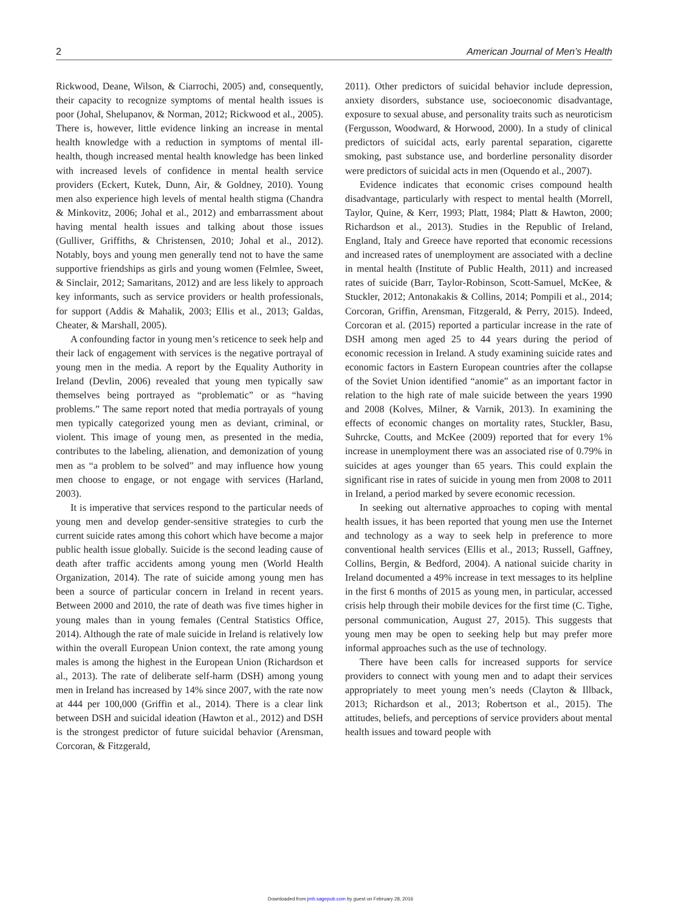2 American Journal of Men’s Health
Rickwood, Deane, Wilson, & Ciarrochi, 2005) and, consequently, their capacity to recognize symptoms of mental health issues is poor (Johal, Shelupanov, & Norman, 2012; Rickwood et al., 2005). There is, however, little evidence linking an increase in mental health knowledge with a reduction in symptoms of mental ill-health, though increased mental health knowledge has been linked with increased levels of confidence in mental health service providers (Eckert, Kutek, Dunn, Air, & Goldney, 2010). Young men also experience high levels of mental health stigma (Chandra & Minkovitz, 2006; Johal et al., 2012) and embarrassment about having mental health issues and talking about those issues (Gulliver, Griffiths, & Christensen, 2010; Johal et al., 2012). Notably, boys and young men generally tend not to have the same supportive friendships as girls and young women (Felmlee, Sweet, & Sinclair, 2012; Samaritans, 2012) and are less likely to approach key informants, such as service providers or health professionals, for support (Addis & Mahalik, 2003; Ellis et al., 2013; Galdas, Cheater, & Marshall, 2005).
A confounding factor in young men’s reticence to seek help and their lack of engagement with services is the negative portrayal of young men in the media. A report by the Equality Authority in Ireland (Devlin, 2006) revealed that young men typically saw themselves being portrayed as “problematic” or as “having problems.” The same report noted that media portrayals of young men typically categorized young men as deviant, criminal, or violent. This image of young men, as presented in the media, contributes to the labeling, alienation, and demonization of young men as “a problem to be solved” and may influence how young men choose to engage, or not engage with services (Harland, 2003).
It is imperative that services respond to the particular needs of young men and develop gender-sensitive strategies to curb the current suicide rates among this cohort which have become a major public health issue globally. Suicide is the second leading cause of death after traffic accidents among young men (World Health Organization, 2014). The rate of suicide among young men has been a source of particular concern in Ireland in recent years. Between 2000 and 2010, the rate of death was five times higher in young males than in young females (Central Statistics Office, 2014). Although the rate of male suicide in Ireland is relatively low within the overall European Union context, the rate among young males is among the highest in the European Union (Richardson et al., 2013). The rate of deliberate self-harm (DSH) among young men in Ireland has increased by 14% since 2007, with the rate now at 444 per 100,000 (Griffin et al., 2014). There is a clear link between DSH and suicidal ideation (Hawton et al., 2012) and DSH is the strongest predictor of future suicidal behavior (Arensman, Corcoran, & Fitzgerald,
2011). Other predictors of suicidal behavior include depression, anxiety disorders, substance use, socioeconomic disadvantage, exposure to sexual abuse, and personality traits such as neuroticism (Fergusson, Woodward, & Horwood, 2000). In a study of clinical predictors of suicidal acts, early parental separation, cigarette smoking, past substance use, and borderline personality disorder were predictors of suicidal acts in men (Oquendo et al., 2007).
Evidence indicates that economic crises compound health disadvantage, particularly with respect to mental health (Morrell, Taylor, Quine, & Kerr, 1993; Platt, 1984; Platt & Hawton, 2000; Richardson et al., 2013). Studies in the Republic of Ireland, England, Italy and Greece have reported that economic recessions and increased rates of unemployment are associated with a decline in mental health (Institute of Public Health, 2011) and increased rates of suicide (Barr, Taylor-Robinson, Scott-Samuel, McKee, & Stuckler, 2012; Antonakakis & Collins, 2014; Pompili et al., 2014; Corcoran, Griffin, Arensman, Fitzgerald, & Perry, 2015). Indeed, Corcoran et al. (2015) reported a particular increase in the rate of DSH among men aged 25 to 44 years during the period of economic recession in Ireland. A study examining suicide rates and economic factors in Eastern European countries after the collapse of the Soviet Union identified “anomie” as an important factor in relation to the high rate of male suicide between the years 1990 and 2008 (Kolves, Milner, & Varnik, 2013). In examining the effects of economic changes on mortality rates, Stuckler, Basu, Suhrcke, Coutts, and McKee (2009) reported that for every 1% increase in unemployment there was an associated rise of 0.79% in suicides at ages younger than 65 years. This could explain the significant rise in rates of suicide in young men from 2008 to 2011 in Ireland, a period marked by severe economic recession.
In seeking out alternative approaches to coping with mental health issues, it has been reported that young men use the Internet and technology as a way to seek help in preference to more conventional health services (Ellis et al., 2013; Russell, Gaffney, Collins, Bergin, & Bedford, 2004). A national suicide charity in Ireland documented a 49% increase in text messages to its helpline in the first 6 months of 2015 as young men, in particular, accessed crisis help through their mobile devices for the first time (C. Tighe, personal communication, August 27, 2015). This suggests that young men may be open to seeking help but may prefer more informal approaches such as the use of technology.
There have been calls for increased supports for service providers to connect with young men and to adapt their services appropriately to meet young men’s needs (Clayton & Illback, 2013; Richardson et al., 2013; Robertson et al., 2015). The attitudes, beliefs, and perceptions of service providers about mental health issues and toward people with
Downloaded from jmh.sagepub.com by guest on February 28, 2016